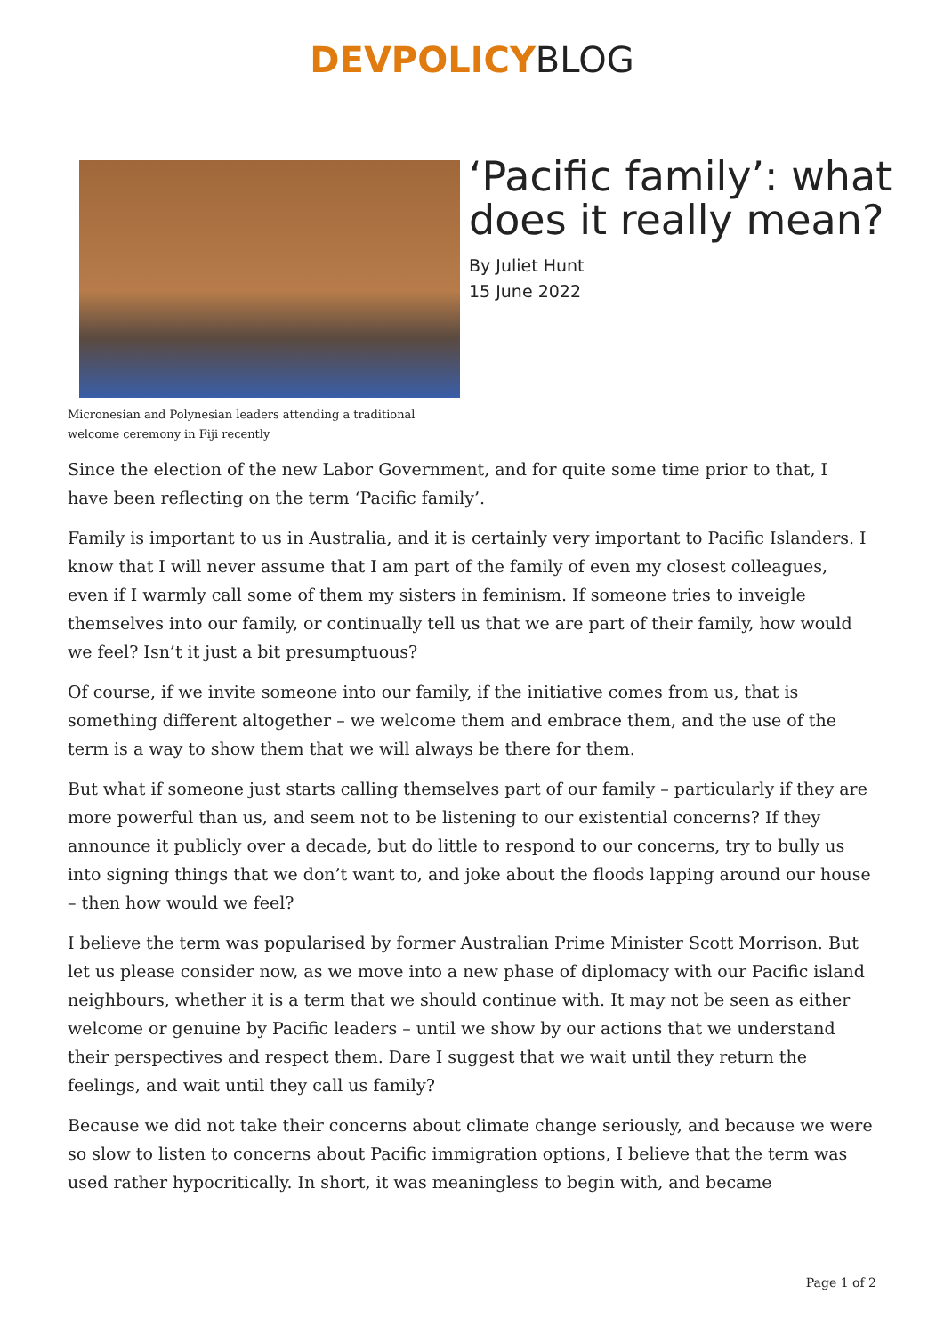DEVPOLICYBLOG
Micronesian and Polynesian leaders attending a traditional welcome ceremony in Fiji recently
‘Pacific family’: what does it really mean?
By Juliet Hunt
15 June 2022
Since the election of the new Labor Government, and for quite some time prior to that, I have been reflecting on the term ‘Pacific family’.
Family is important to us in Australia, and it is certainly very important to Pacific Islanders. I know that I will never assume that I am part of the family of even my closest colleagues, even if I warmly call some of them my sisters in feminism. If someone tries to inveigle themselves into our family, or continually tell us that we are part of their family, how would we feel? Isn’t it just a bit presumptuous?
Of course, if we invite someone into our family, if the initiative comes from us, that is something different altogether – we welcome them and embrace them, and the use of the term is a way to show them that we will always be there for them.
But what if someone just starts calling themselves part of our family – particularly if they are more powerful than us, and seem not to be listening to our existential concerns? If they announce it publicly over a decade, but do little to respond to our concerns, try to bully us into signing things that we don’t want to, and joke about the floods lapping around our house – then how would we feel?
I believe the term was popularised by former Australian Prime Minister Scott Morrison. But let us please consider now, as we move into a new phase of diplomacy with our Pacific island neighbours, whether it is a term that we should continue with. It may not be seen as either welcome or genuine by Pacific leaders – until we show by our actions that we understand their perspectives and respect them. Dare I suggest that we wait until they return the feelings, and wait until they call us family?
Because we did not take their concerns about climate change seriously, and because we were so slow to listen to concerns about Pacific immigration options, I believe that the term was used rather hypocritically. In short, it was meaningless to begin with, and became
Page 1 of 2